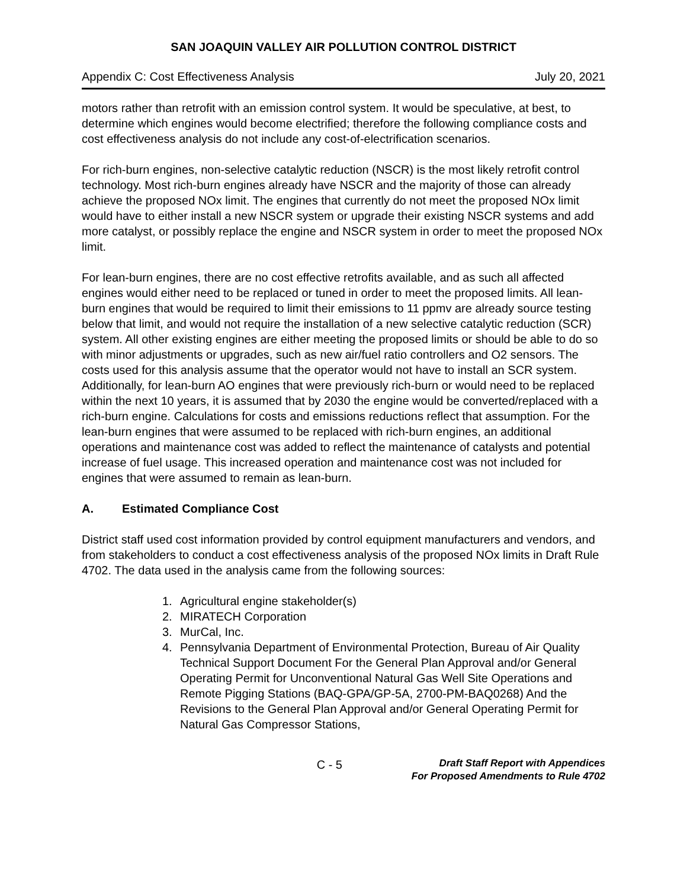SAN JOAQUIN VALLEY AIR POLLUTION CONTROL DISTRICT
Appendix C: Cost Effectiveness Analysis July 20, 2021
motors rather than retrofit with an emission control system. It would be speculative, at best, to determine which engines would become electrified; therefore the following compliance costs and cost effectiveness analysis do not include any cost-of-electrification scenarios.
For rich-burn engines, non-selective catalytic reduction (NSCR) is the most likely retrofit control technology. Most rich-burn engines already have NSCR and the majority of those can already achieve the proposed NOx limit. The engines that currently do not meet the proposed NOx limit would have to either install a new NSCR system or upgrade their existing NSCR systems and add more catalyst, or possibly replace the engine and NSCR system in order to meet the proposed NOx limit.
For lean-burn engines, there are no cost effective retrofits available, and as such all affected engines would either need to be replaced or tuned in order to meet the proposed limits. All lean-burn engines that would be required to limit their emissions to 11 ppmv are already source testing below that limit, and would not require the installation of a new selective catalytic reduction (SCR) system. All other existing engines are either meeting the proposed limits or should be able to do so with minor adjustments or upgrades, such as new air/fuel ratio controllers and O2 sensors. The costs used for this analysis assume that the operator would not have to install an SCR system. Additionally, for lean-burn AO engines that were previously rich-burn or would need to be replaced within the next 10 years, it is assumed that by 2030 the engine would be converted/replaced with a rich-burn engine. Calculations for costs and emissions reductions reflect that assumption. For the lean-burn engines that were assumed to be replaced with rich-burn engines, an additional operations and maintenance cost was added to reflect the maintenance of catalysts and potential increase of fuel usage. This increased operation and maintenance cost was not included for engines that were assumed to remain as lean-burn.
A. Estimated Compliance Cost
District staff used cost information provided by control equipment manufacturers and vendors, and from stakeholders to conduct a cost effectiveness analysis of the proposed NOx limits in Draft Rule 4702. The data used in the analysis came from the following sources:
1. Agricultural engine stakeholder(s)
2. MIRATECH Corporation
3. MurCal, Inc.
4. Pennsylvania Department of Environmental Protection, Bureau of Air Quality Technical Support Document For the General Plan Approval and/or General Operating Permit for Unconventional Natural Gas Well Site Operations and Remote Pigging Stations (BAQ-GPA/GP-5A, 2700-PM-BAQ0268) And the Revisions to the General Plan Approval and/or General Operating Permit for Natural Gas Compressor Stations,
C - 5
Draft Staff Report with Appendices
For Proposed Amendments to Rule 4702